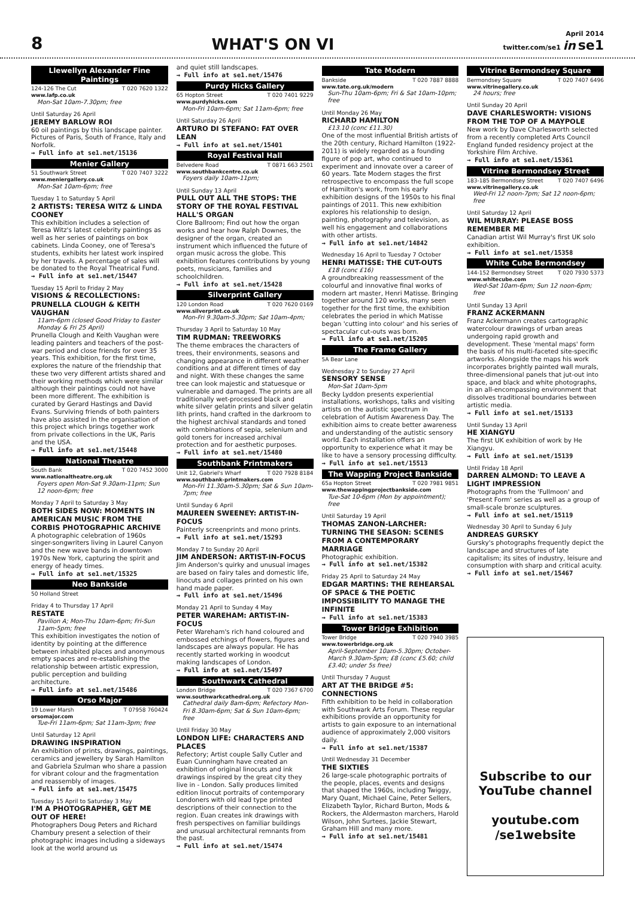8 WHAT'S ON VI April 2014
twitter.com/se1 in se1
Llewellyn Alexander Fine Paintings
124-126 The Cut T 020 7620 1322
www.lafp.co.uk
Mon-Sat 10am-7.30pm; free
Until Saturday 26 April
JEREMY BARLOW ROI
60 oil paintings by this landscape painter. Pictures of Paris, South of France, Italy and Norfolk.
→ Full info at se1.net/15136
Menier Gallery
51 Southwark Street T 020 7407 3222
www.meniergallery.co.uk
Mon-Sat 10am-6pm; free
Tuesday 1 to Saturday 5 April
2 ARTISTS: TERESA WITZ & LINDA COONEY
This exhibition includes a selection of Teresa Witz's latest celebrity paintings as well as her series of paintings on box cabinets. Linda Cooney, one of Teresa's students, exhibits her latest work inspired by her travels. A percentage of sales will be donated to the Royal Theatrical Fund.
→ Full info at se1.net/15447
Tuesday 15 April to Friday 2 May
VISIONS & RECOLLECTIONS: PRUNELLA CLOUGH & KEITH VAUGHAN
11am-6pm (closed Good Friday to Easter Monday & Fri 25 April)
Prunella Clough and Keith Vaughan were leading painters and teachers of the post-war period and close friends for over 35 years. This exhibition, for the first time, explores the nature of the friendship that these two very different artists shared and their working methods which were similar although their paintings could not have been more different. The exhibition is curated by Gerard Hastings and David Evans. Surviving friends of both painters have also assisted in the organisation of this project which brings together work from private collections in the UK, Paris and the USA.
→ Full info at se1.net/15448
National Theatre
South Bank T 020 7452 3000
www.nationaltheatre.org.uk
Foyers open Mon-Sat 9.30am-11pm; Sun 12 noon-6pm; free
Monday 7 April to Saturday 3 May
BOTH SIDES NOW: MOMENTS IN AMERICAN MUSIC FROM THE CORBIS PHOTOGRAPHIC ARCHIVE
A photographic celebration of 1960s singer-songwriters living in Laurel Canyon and the new wave bands in downtown 1970s New York, capturing the spirit and energy of heady times.
→ Full info at se1.net/15325
Neo Bankside
50 Holland Street
Friday 4 to Thursday 17 April
RESTATE
Pavilion A; Mon-Thu 10am-6pm; Fri-Sun 11am-5pm; free
This exhibition investigates the notion of identity by pointing at the difference between inhabited places and anonymous empty spaces and re-establishing the relationship between artistic expression, public perception and building architecture.
→ Full info at se1.net/15486
Orso Major
19 Lower Marsh T 07958 760424
orsomajor.com
Tue-Fri 11am-6pm; Sat 11am-3pm; free
Until Saturday 12 April
DRAWING INSPIRATION
An exhibition of prints, drawings, paintings, ceramics and jewellery by Sarah Hamilton and Gabriela Szulman who share a passion for vibrant colour and the fragmentation and reassembly of images.
→ Full info at se1.net/15475
Tuesday 15 April to Saturday 3 May
I'M A PHOTOGRAPHER, GET ME OUT OF HERE!
Photographers Doug Peters and Richard Chambury present a selection of their photographic images including a sideways look at the world around us
and quiet still landscapes.
→ Full info at se1.net/15476
Purdy Hicks Gallery
65 Hopton Street T 020 7401 9229
www.purdyhicks.com
Mon-Fri 10am-6pm; Sat 11am-6pm; free
Until Saturday 26 April
ARTURO DI STEFANO: FAT OVER LEAN
→ Full info at se1.net/15401
Royal Festival Hall
Belvedere Road T 0871 663 2501
www.southbankcentre.co.uk
Foyers daily 10am-11pm;
Until Sunday 13 April
PULL OUT ALL THE STOPS: THE STORY OF THE ROYAL FESTIVAL HALL'S ORGAN
Clore Ballroom; Find out how the organ works and hear how Ralph Downes, the designer of the organ, created an instrument which influenced the future of organ music across the globe. This exhibition features contributions by young poets, musicians, families and schoolchildren.
→ Full info at se1.net/15428
Silverprint Gallery
120 London Road T 020 7620 0169
www.silverprint.co.uk
Mon-Fri 9.30am-5.30pm; Sat 10am-4pm;
Thursday 3 April to Saturday 10 May
TIM RUDMAN: TREEWORKS
The theme embraces the characters of trees, their environments, seasons and changing appearance in different weather conditions and at different times of day and night. With these changes the same tree can look majestic and statuesque or vulnerable and damaged. The prints are all traditionally wet-processed black and white silver gelatin prints and silver gelatin lith prints, hand crafted in the darkroom to the highest archival standards and toned with combinations of sepia, selenium and gold toners for increased archival protection and for aesthetic purposes.
→ Full info at se1.net/15480
Southbank Printmakers
Unit 12, Gabriel's Wharf T 020 7928 8184
www.southbank-printmakers.com
Mon-Fri 11.30am-5.30pm; Sat & Sun 10am-7pm; free
Until Sunday 6 April
MAUREEN SWEENEY: ARTIST-IN-FOCUS
Painterly screenprints and mono prints.
→ Full info at se1.net/15293
Monday 7 to Sunday 20 April
JIM ANDERSON: ARTIST-IN-FOCUS
Jim Anderson's quirky and unusual images are based on fairy tales and domestic life, linocuts and collages printed on his own hand made paper.
→ Full info at se1.net/15496
Monday 21 April to Sunday 4 May
PETER WAREHAM: ARTIST-IN-FOCUS
Peter Wareham's rich hand coloured and embossed etchings of flowers, figures and landscapes are always popular. He has recently started working in woodcut making landscapes of London.
→ Full info at se1.net/15497
Southwark Cathedral
London Bridge T 020 7367 6700
www.southwarkcathedral.org.uk
Cathedral daily 8am-6pm; Refectory Mon-Fri 8.30am-6pm; Sat & Sun 10am-6pm; free
Until Friday 30 May
LONDON LIFE: CHARACTERS AND PLACES
Refectory; Artist couple Sally Cutler and Euan Cunningham have created an exhibition of original linocuts and ink drawings inspired by the great city they live in - London. Sally produces limited edition linocut portraits of contemporary Londoners with old lead type printed descriptions of their connection to the region. Euan creates ink drawings with fresh perspectives on familiar buildings and unusual architectural remnants from the past.
→ Full info at se1.net/15474
Tate Modern
Bankside T 020 7887 8888
www.tate.org.uk/modern
Sun-Thu 10am-6pm; Fri & Sat 10am-10pm; free
Until Monday 26 May
RICHARD HAMILTON
£13.10 (conc £11.30)
One of the most influential British artists of the 20th century, Richard Hamilton (1922-2011) is widely regarded as a founding figure of pop art, who continued to experiment and innovate over a career of 60 years. Tate Modern stages the first retrospective to encompass the full scope of Hamilton's work, from his early exhibition designs of the 1950s to his final paintings of 2011. This new exhibition explores his relationship to design, painting, photography and television, as well his engagement and collaborations with other artists.
→ Full info at se1.net/14842
Wednesday 16 April to Tuesday 7 October
HENRI MATISSE: THE CUT-OUTS
£18 (conc £16)
A groundbreaking reassessment of the colourful and innovative final works of modern art master, Henri Matisse. Bringing together around 120 works, many seen together for the first time, the exhibition celebrates the period in which Matisse began 'cutting into colour' and his series of spectacular cut-outs was born.
→ Full info at se1.net/15205
The Frame Gallery
5A Bear Lane
Wednesday 2 to Sunday 27 April
SENSORY SENSE
Mon-Sat 10am-5pm
Becky Lyddon presents experiential installations, workshops, talks and visiting artists on the autistic spectrum in celebration of Autism Awareness Day. The exhibition aims to create better awareness and understanding of the autistic sensory world. Each installation offers an opportunity to experience what it may be like to have a sensory processing difficulty.
→ Full info at se1.net/15513
The Wapping Project Bankside
65a Hopton Street T 020 7981 9851
www.thewappingprojectbankside.com
Tue-Sat 10-6pm (Mon by appointment); free
Until Saturday 19 April
THOMAS ZANON-LARCHER: TURNING THE SEASON: SCENES FROM A CONTEMPORARY MARRIAGE
Photographic exhibition.
→ Full info at se1.net/15382
Friday 25 April to Saturday 24 May
EDGAR MARTINS: THE REHEARSAL OF SPACE & THE POETIC IMPOSSIBILITY TO MANAGE THE INFINITE
→ Full info at se1.net/15383
Tower Bridge Exhibition
Tower Bridge T 020 7940 3985
www.towerbridge.org.uk
April-September 10am-5.30pm; October-March 9.30am-5pm; £8 (conc £5.60; child £3.40; under 5s free)
Until Thursday 7 August
ART AT THE BRIDGE #5: CONNECTIONS
Fifth exhibition to be held in collaboration with Southwark Arts Forum. These regular exhibitions provide an opportunity for artists to gain exposure to an international audience of approximately 2,000 visitors daily.
→ Full info at se1.net/15387
Until Wednesday 31 December
THE SIXTIES
26 large-scale photographic portraits of the people, places, events and designs that shaped the 1960s, including Twiggy, Mary Quant, Michael Caine, Peter Sellers, Elizabeth Taylor, Richard Burton, Mods & Rockers, the Aldermaston marchers, Harold Wilson, John Surtees, Jackie Stewart, Graham Hill and many more.
→ Full info at se1.net/15481
Vitrine Bermondsey Square
Bermondsey Square T 020 7407 6496
www.vitrinegallery.co.uk
24 hours; free
Until Sunday 20 April
DAVE CHARLESWORTH: VISIONS FROM THE TOP OF A MAYPOLE
New work by Dave Charlesworth selected from a recently completed Arts Council England funded residency project at the Yorkshire Film Archive.
→ Full info at se1.net/15361
Vitrine Bermondsey Street
183-185 Bermondsey Street T 020 7407 6496
www.vitrinegallery.co.uk
Wed-Fri 12 noon-7pm; Sat 12 noon-6pm; free
Until Saturday 12 April
WIL MURRAY: PLEASE BOSS REMEMBER ME
Canadian artist Wil Murray's first UK solo exhibition.
→ Full info at se1.net/15358
White Cube Bermondsey
144-152 Bermondsey Street T 020 7930 5373
www.whitecube.com
Wed-Sat 10am-6pm; Sun 12 noon-6pm; free
Until Sunday 13 April
FRANZ ACKERMANN
Franz Ackermann creates cartographic watercolour drawings of urban areas undergoing rapid growth and development. These 'mental maps' form the basis of his multi-faceted site-specific artworks. Alongside the maps his work incorporates brightly painted wall murals, three-dimensional panels that jut-out into space, and black and white photographs, in an all-encompassing environment that dissolves traditional boundaries between artistic media.
→ Full info at se1.net/15133
Until Sunday 13 April
HE XIANGYU
The first UK exhibition of work by He Xiangyu.
→ Full info at se1.net/15139
Until Friday 18 April
DARREN ALMOND: TO LEAVE A LIGHT IMPRESSION
Photographs from the 'Fullmoon' and 'Present Form' series as well as a group of small-scale bronze sculptures.
→ Full info at se1.net/15119
Wednesday 30 April to Sunday 6 July
ANDREAS GURSKY
Gursky's photographs frequently depict the landscape and structures of late capitalism; its sites of industry, leisure and consumption with sharp and critical acuity.
→ Full info at se1.net/15467
Subscribe to our YouTube channel
youtube.com
/se1website